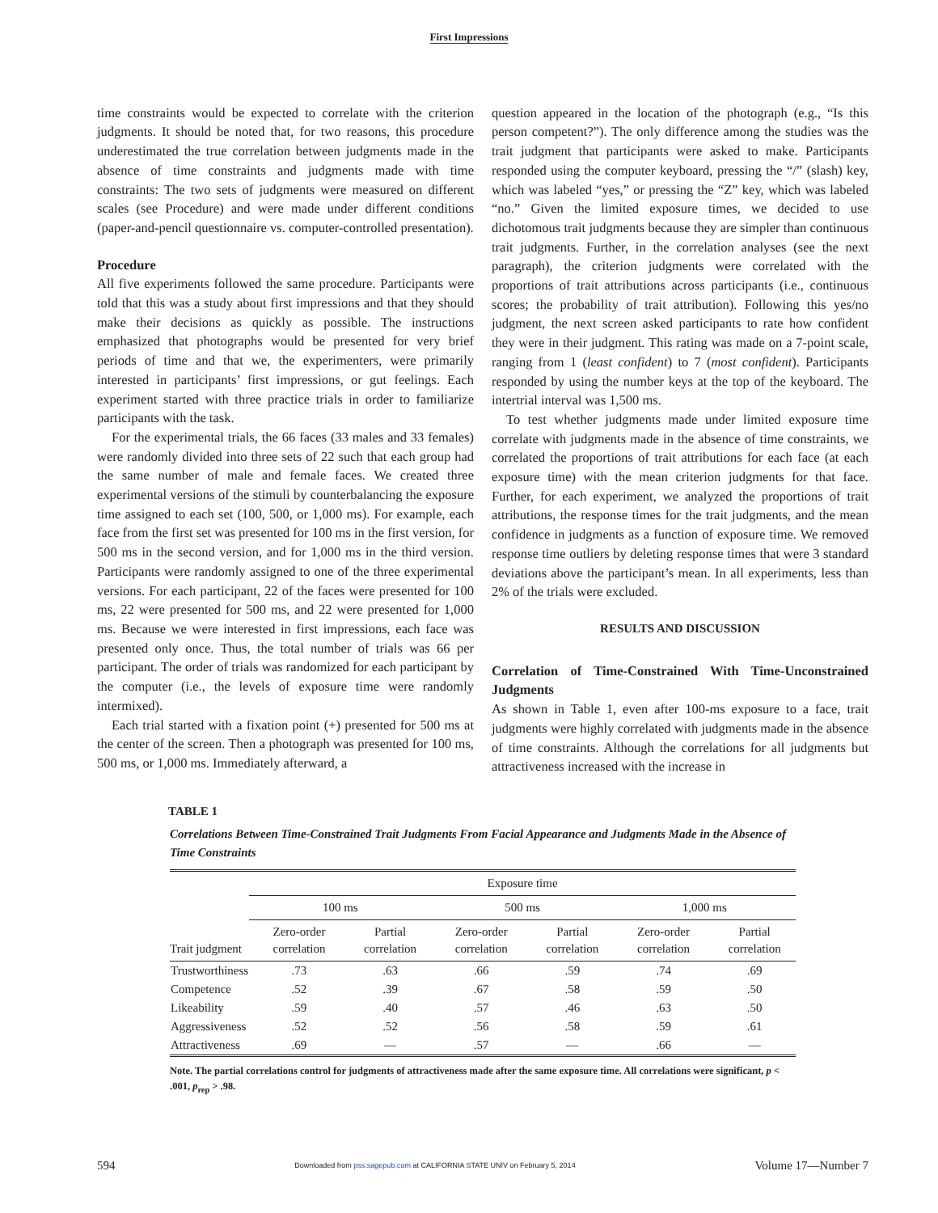First Impressions
time constraints would be expected to correlate with the criterion judgments. It should be noted that, for two reasons, this procedure underestimated the true correlation between judgments made in the absence of time constraints and judgments made with time constraints: The two sets of judgments were measured on different scales (see Procedure) and were made under different conditions (paper-and-pencil questionnaire vs. computer-controlled presentation).
Procedure
All five experiments followed the same procedure. Participants were told that this was a study about first impressions and that they should make their decisions as quickly as possible. The instructions emphasized that photographs would be presented for very brief periods of time and that we, the experimenters, were primarily interested in participants’ first impressions, or gut feelings. Each experiment started with three practice trials in order to familiarize participants with the task.
For the experimental trials, the 66 faces (33 males and 33 females) were randomly divided into three sets of 22 such that each group had the same number of male and female faces. We created three experimental versions of the stimuli by counterbalancing the exposure time assigned to each set (100, 500, or 1,000 ms). For example, each face from the first set was presented for 100 ms in the first version, for 500 ms in the second version, and for 1,000 ms in the third version. Participants were randomly assigned to one of the three experimental versions. For each participant, 22 of the faces were presented for 100 ms, 22 were presented for 500 ms, and 22 were presented for 1,000 ms. Because we were interested in first impressions, each face was presented only once. Thus, the total number of trials was 66 per participant. The order of trials was randomized for each participant by the computer (i.e., the levels of exposure time were randomly intermixed).
Each trial started with a fixation point (+) presented for 500 ms at the center of the screen. Then a photograph was presented for 100 ms, 500 ms, or 1,000 ms. Immediately afterward, a
question appeared in the location of the photograph (e.g., “Is this person competent?”). The only difference among the studies was the trait judgment that participants were asked to make. Participants responded using the computer keyboard, pressing the “/” (slash) key, which was labeled “yes,” or pressing the “Z” key, which was labeled “no.” Given the limited exposure times, we decided to use dichotomous trait judgments because they are simpler than continuous trait judgments. Further, in the correlation analyses (see the next paragraph), the criterion judgments were correlated with the proportions of trait attributions across participants (i.e., continuous scores; the probability of trait attribution). Following this yes/no judgment, the next screen asked participants to rate how confident they were in their judgment. This rating was made on a 7-point scale, ranging from 1 (least confident) to 7 (most confident). Participants responded by using the number keys at the top of the keyboard. The intertrial interval was 1,500 ms.
To test whether judgments made under limited exposure time correlate with judgments made in the absence of time constraints, we correlated the proportions of trait attributions for each face (at each exposure time) with the mean criterion judgments for that face. Further, for each experiment, we analyzed the proportions of trait attributions, the response times for the trait judgments, and the mean confidence in judgments as a function of exposure time. We removed response time outliers by deleting response times that were 3 standard deviations above the participant’s mean. In all experiments, less than 2% of the trials were excluded.
RESULTS AND DISCUSSION
Correlation of Time-Constrained With Time-Unconstrained Judgments
As shown in Table 1, even after 100-ms exposure to a face, trait judgments were highly correlated with judgments made in the absence of time constraints. Although the correlations for all judgments but attractiveness increased with the increase in
TABLE 1
Correlations Between Time-Constrained Trait Judgments From Facial Appearance and Judgments Made in the Absence of Time Constraints
| | Exposure time | | | | | |
| --- | --- | --- | --- | --- | --- | --- |
| | 100 ms | | 500 ms | | 1,000 ms | |
| Trait judgment | Zero-order correlation | Partial correlation | Zero-order correlation | Partial correlation | Zero-order correlation | Partial correlation |
| Trustworthiness | .73 | .63 | .66 | .59 | .74 | .69 |
| Competence | .52 | .39 | .67 | .58 | .59 | .50 |
| Likeability | .59 | .40 | .57 | .46 | .63 | .50 |
| Aggressiveness | .52 | .52 | .56 | .58 | .59 | .61 |
| Attractiveness | .69 | — | .57 | — | .66 | — |
Note. The partial correlations control for judgments of attractiveness made after the same exposure time. All correlations were significant, p < .001, p<sub>rep</sub> > .98.
594 Downloaded from pss.sagepub.com at CALIFORNIA STATE UNIV on February 5, 2014 Volume 17—Number 7